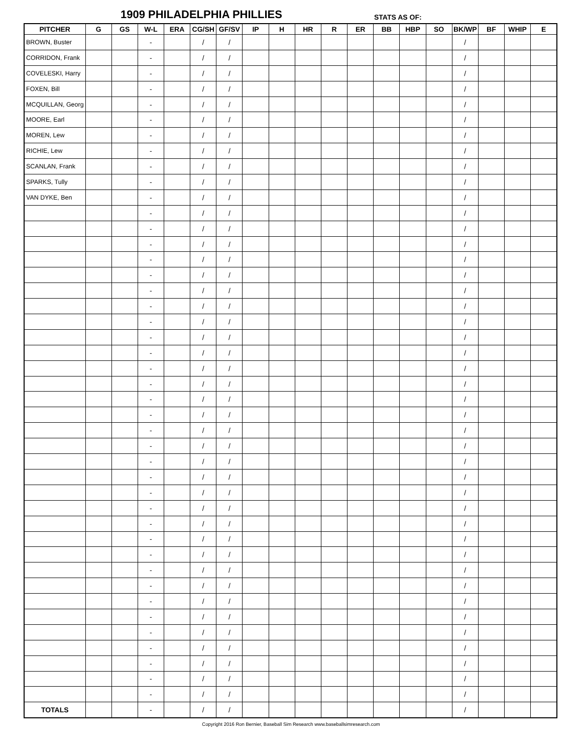1909 PHILADELPHIA PHILLIES STATS AS OF:
| PITCHER | G | GS | W-L | ERA | CG/SH | GF/SV | IP | H | HR | R | ER | BB | HBP | SO | BK/WP | BF | WHIP | E |
| --- | --- | --- | --- | --- | --- | --- | --- | --- | --- | --- | --- | --- | --- | --- | --- | --- | --- | --- |
| BROWN, Buster | | | - | | / | / | | | | | | | | | / | | | |
| CORRIDON, Frank | | | - | | / | / | | | | | | | | | / | | | |
| COVELESKI, Harry | | | - | | / | / | | | | | | | | | / | | | |
| FOXEN, Bill | | | - | | / | / | | | | | | | | | / | | | |
| MCQUILLAN, Georg | | | - | | / | / | | | | | | | | | / | | | |
| MOORE, Earl | | | - | | / | / | | | | | | | | | / | | | |
| MOREN, Lew | | | - | | / | / | | | | | | | | | / | | | |
| RICHIE, Lew | | | - | | / | / | | | | | | | | | / | | | |
| SCANLAN, Frank | | | - | | / | / | | | | | | | | | / | | | |
| SPARKS, Tully | | | - | | / | / | | | | | | | | | / | | | |
| VAN DYKE, Ben | | | - | | / | / | | | | | | | | | / | | | |
| | | | - | | / | / | | | | | | | | | / | | | |
| | | | - | | / | / | | | | | | | | | / | | | |
| | | | - | | / | / | | | | | | | | | / | | | |
| | | | - | | / | / | | | | | | | | | / | | | |
| | | | - | | / | / | | | | | | | | | / | | | |
| | | | - | | / | / | | | | | | | | | / | | | |
| | | | - | | / | / | | | | | | | | | / | | | |
| | | | - | | / | / | | | | | | | | | / | | | |
| | | | - | | / | / | | | | | | | | | / | | | |
| | | | - | | / | / | | | | | | | | | / | | | |
| | | | - | | / | / | | | | | | | | | / | | | |
| | | | - | | / | / | | | | | | | | | / | | | |
| | | | - | | / | / | | | | | | | | | / | | | |
| | | | - | | / | / | | | | | | | | | / | | | |
| | | | - | | / | / | | | | | | | | | / | | | |
| | | | - | | / | / | | | | | | | | | / | | | |
| | | | - | | / | / | | | | | | | | | / | | | |
| | | | - | | / | / | | | | | | | | | / | | | |
| | | | - | | / | / | | | | | | | | | / | | | |
| | | | - | | / | / | | | | | | | | | / | | | |
| | | | - | | / | / | | | | | | | | | / | | | |
| | | | - | | / | / | | | | | | | | | / | | | |
| | | | - | | / | / | | | | | | | | | / | | | |
| | | | - | | / | / | | | | | | | | | / | | | |
| | | | - | | / | / | | | | | | | | | / | | | |
| | | | - | | / | / | | | | | | | | | / | | | |
| | | | - | | / | / | | | | | | | | | / | | | |
| | | | - | | / | / | | | | | | | | | / | | | |
| | | | - | | / | / | | | | | | | | | / | | | |
| | | | - | | / | / | | | | | | | | | / | | | |
| | | | - | | / | / | | | | | | | | | / | | | |
| | | | - | | / | / | | | | | | | | | / | | | |
| TOTALS | | | - | | / | / | | | | | | | | | / | | | |
Copyright 2016 Ron Bernier, Baseball Sim Research www.baseballsimresearch.com